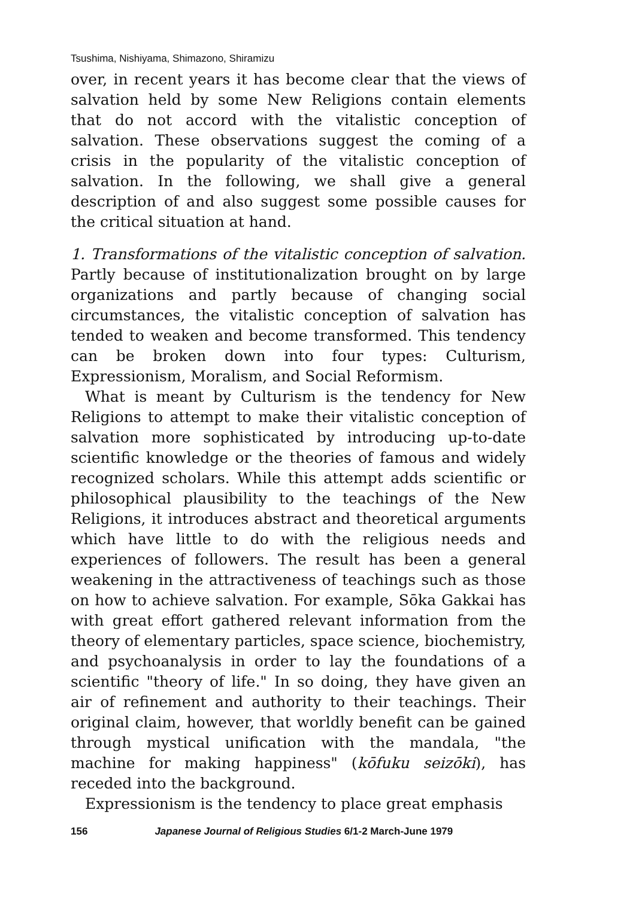Tsushima, Nishiyama, Shimazono, Shiramizu
over, in recent years it has become clear that the views of salvation held by some New Religions contain elements that do not accord with the vitalistic conception of salvation. These observations suggest the coming of a crisis in the popularity of the vitalistic conception of salvation. In the following, we shall give a general description of and also suggest some possible causes for the critical situation at hand.
1. Transformations of the vitalistic conception of salvation. Partly because of institutionalization brought on by large organizations and partly because of changing social circumstances, the vitalistic conception of salvation has tended to weaken and become transformed. This tendency can be broken down into four types: Culturism, Expressionism, Moralism, and Social Reformism.
What is meant by Culturism is the tendency for New Religions to attempt to make their vitalistic conception of salvation more sophisticated by introducing up-to-date scientific knowledge or the theories of famous and widely recognized scholars. While this attempt adds scientific or philosophical plausibility to the teachings of the New Religions, it introduces abstract and theoretical arguments which have little to do with the religious needs and experiences of followers. The result has been a general weakening in the attractiveness of teachings such as those on how to achieve salvation. For example, Sōka Gakkai has with great effort gathered relevant information from the theory of elementary particles, space science, biochemistry, and psychoanalysis in order to lay the foundations of a scientific "theory of life." In so doing, they have given an air of refinement and authority to their teachings. Their original claim, however, that worldly benefit can be gained through mystical unification with the mandala, "the machine for making happiness" (kōfuku seizōki), has receded into the background.
Expressionism is the tendency to place great emphasis
156 Japanese Journal of Religious Studies 6/1-2 March-June 1979